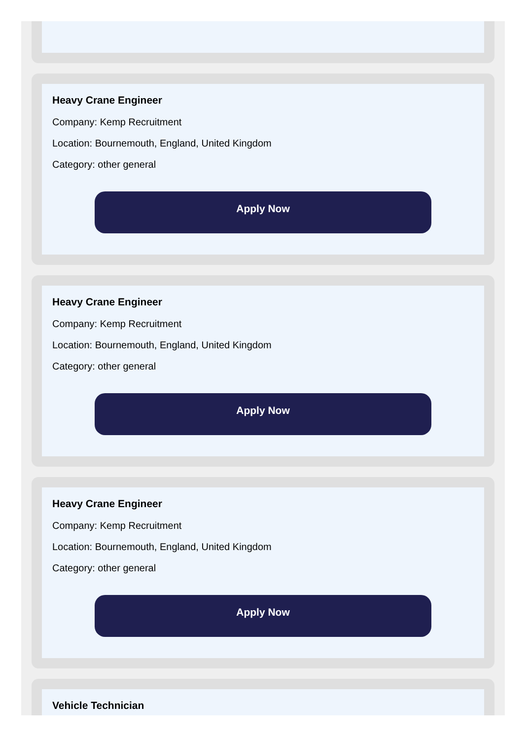Heavy Crane Engineer
Company: Kemp Recruitment
Location: Bournemouth, England, United Kingdom
Category: other general
Apply Now
Heavy Crane Engineer
Company: Kemp Recruitment
Location: Bournemouth, England, United Kingdom
Category: other general
Apply Now
Heavy Crane Engineer
Company: Kemp Recruitment
Location: Bournemouth, England, United Kingdom
Category: other general
Apply Now
Vehicle Technician